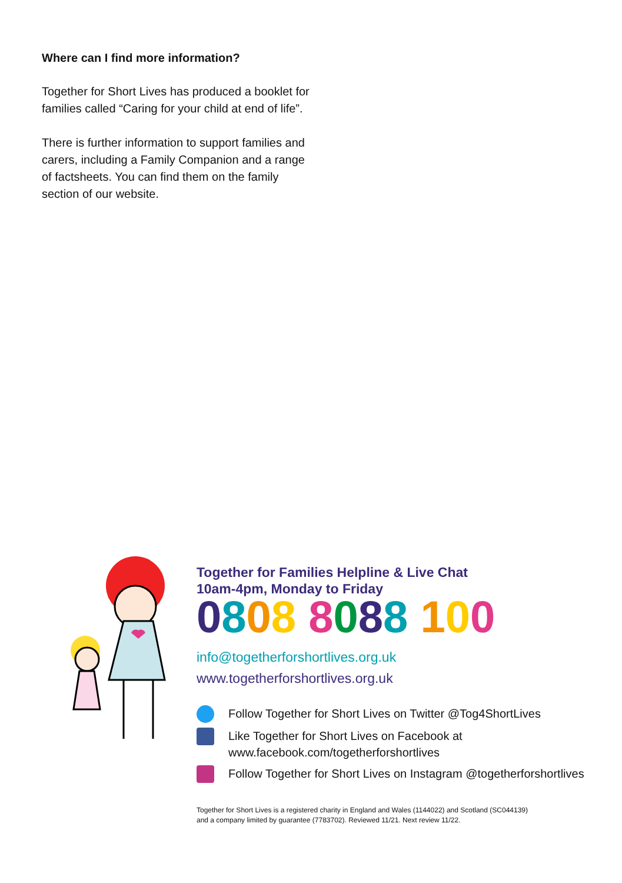Where can I find more information?
Together for Short Lives has produced a booklet for families called “Caring for your child at end of life”.
There is further information to support families and carers, including a Family Companion and a range of factsheets. You can find them on the family section of our website.
Together for Families Helpline & Live Chat
10am-4pm, Monday to Friday
0808 8088 100
info@togetherforshortlives.org.uk
www.togetherforshortlives.org.uk
Follow Together for Short Lives on Twitter @Tog4ShortLives
Like Together for Short Lives on Facebook at
www.facebook.com/togetherforshortlives
Follow Together for Short Lives on Instagram @togetherforshortlives
Together for Short Lives is a registered charity in England and Wales (1144022) and Scotland (SC044139)
and a company limited by guarantee (7783702). Reviewed 11/21. Next review 11/22.